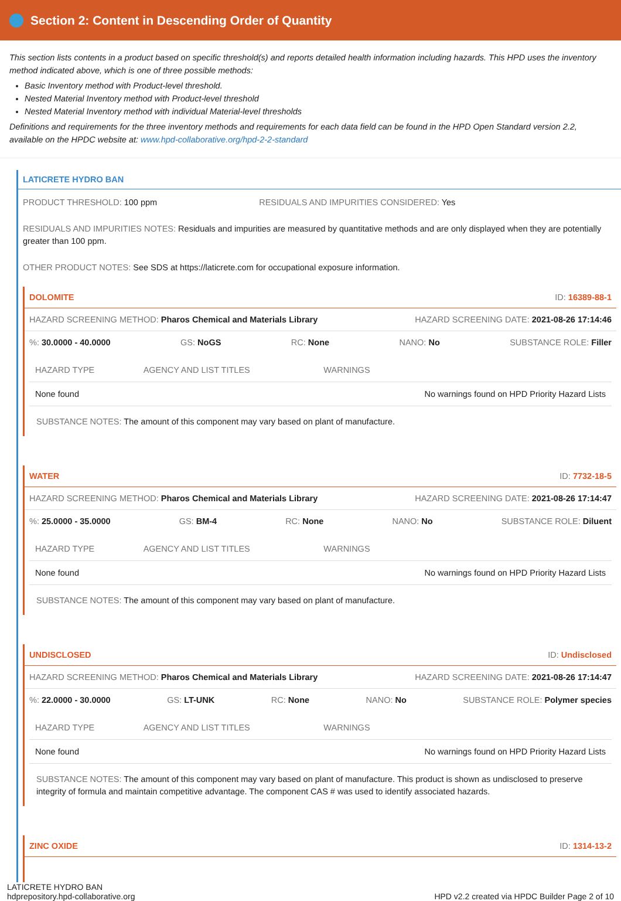Section 2: Content in Descending Order of Quantity
This section lists contents in a product based on specific threshold(s) and reports detailed health information including hazards. This HPD uses the inventory method indicated above, which is one of three possible methods:
Basic Inventory method with Product-level threshold.
Nested Material Inventory method with Product-level threshold
Nested Material Inventory method with individual Material-level thresholds
Definitions and requirements for the three inventory methods and requirements for each data field can be found in the HPD Open Standard version 2.2, available on the HPDC website at: www.hpd-collaborative.org/hpd-2-2-standard
LATICRETE HYDRO BAN
PRODUCT THRESHOLD: 100 ppm RESIDUALS AND IMPURITIES CONSIDERED: Yes
RESIDUALS AND IMPURITIES NOTES: Residuals and impurities are measured by quantitative methods and are only displayed when they are potentially greater than 100 ppm.
OTHER PRODUCT NOTES: See SDS at https://laticrete.com for occupational exposure information.
DOLOMITE ID: 16389-88-1
HAZARD SCREENING METHOD: Pharos Chemical and Materials Library HAZARD SCREENING DATE: 2021-08-26 17:14:46
%: 30.0000 - 40.0000 GS: NoGS RC: None NANO: No SUBSTANCE ROLE: Filler
| HAZARD TYPE | AGENCY AND LIST TITLES | WARNINGS |
| --- | --- | --- |
| None found | | No warnings found on HPD Priority Hazard Lists |
SUBSTANCE NOTES: The amount of this component may vary based on plant of manufacture.
WATER ID: 7732-18-5
HAZARD SCREENING METHOD: Pharos Chemical and Materials Library HAZARD SCREENING DATE: 2021-08-26 17:14:47
%: 25.0000 - 35.0000 GS: BM-4 RC: None NANO: No SUBSTANCE ROLE: Diluent
| HAZARD TYPE | AGENCY AND LIST TITLES | WARNINGS |
| --- | --- | --- |
| None found | | No warnings found on HPD Priority Hazard Lists |
SUBSTANCE NOTES: The amount of this component may vary based on plant of manufacture.
UNDISCLOSED ID: Undisclosed
HAZARD SCREENING METHOD: Pharos Chemical and Materials Library HAZARD SCREENING DATE: 2021-08-26 17:14:47
%: 22.0000 - 30.0000 GS: LT-UNK RC: None NANO: No SUBSTANCE ROLE: Polymer species
| HAZARD TYPE | AGENCY AND LIST TITLES | WARNINGS |
| --- | --- | --- |
| None found | | No warnings found on HPD Priority Hazard Lists |
SUBSTANCE NOTES: The amount of this component may vary based on plant of manufacture. This product is shown as undisclosed to preserve integrity of formula and maintain competitive advantage. The component CAS # was used to identify associated hazards.
ZINC OXIDE ID: 1314-13-2
LATICRETE HYDRO BAN
hdprepository.hpd-collaborative.org HPD v2.2 created via HPDC Builder Page 2 of 10